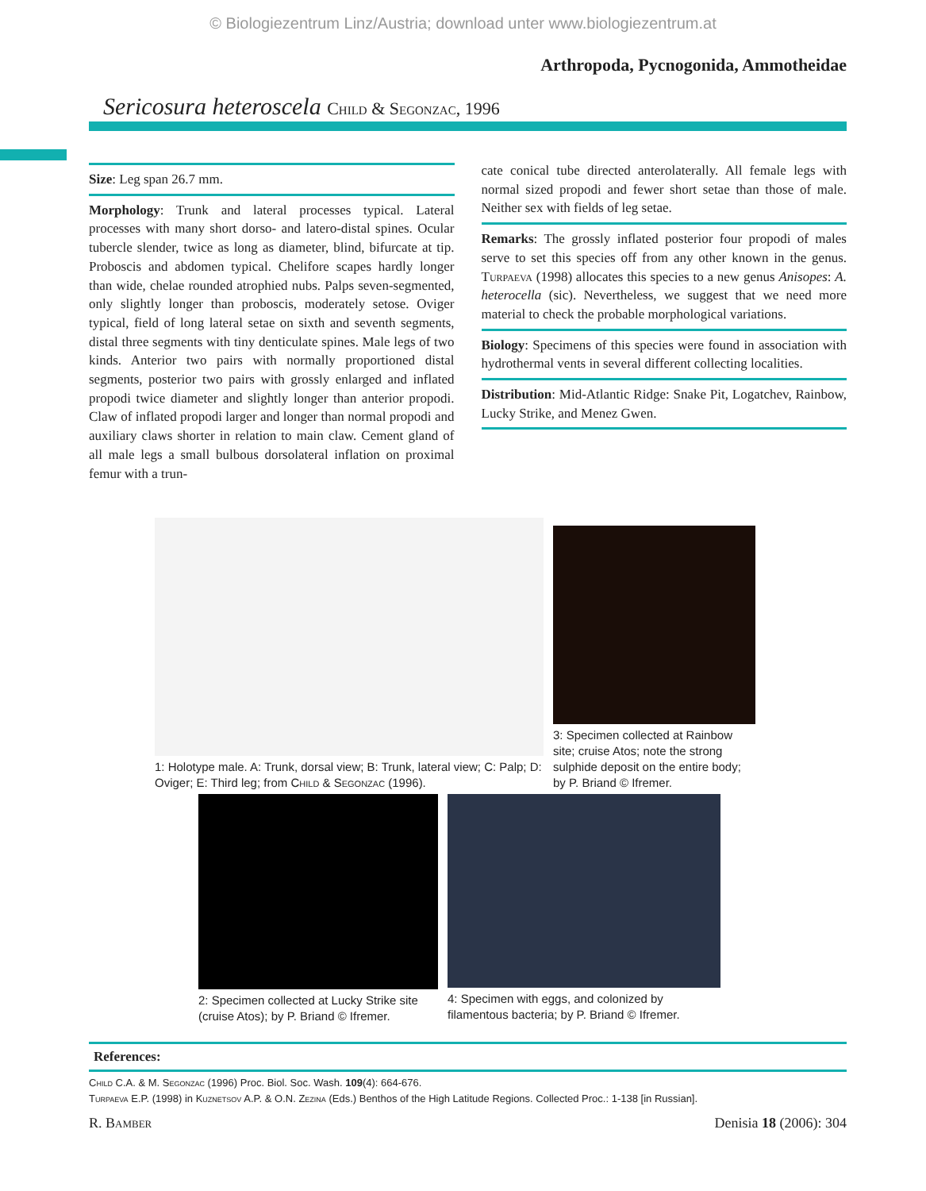© Biologiezentrum Linz/Austria; download unter www.biologiezentrum.at
Arthropoda, Pycnogonida, Ammotheidae
Sericosura heteroscela Child & Segonzac, 1996
Size: Leg span 26.7 mm.
Morphology: Trunk and lateral processes typical. Lateral processes with many short dorso- and latero-distal spines. Ocular tubercle slender, twice as long as diameter, blind, bifurcate at tip. Proboscis and abdomen typical. Chelifore scapes hardly longer than wide, chelae rounded atrophied nubs. Palps seven-segmented, only slightly longer than proboscis, moderately setose. Oviger typical, field of long lateral setae on sixth and seventh segments, distal three segments with tiny denticulate spines. Male legs of two kinds. Anterior two pairs with normally proportioned distal segments, posterior two pairs with grossly enlarged and inflated propodi twice diameter and slightly longer than anterior propodi. Claw of inflated propodi larger and longer than normal propodi and auxiliary claws shorter in relation to main claw. Cement gland of all male legs a small bulbous dorsolateral inflation on proximal femur with a trun-
cate conical tube directed anterolaterally. All female legs with normal sized propodi and fewer short setae than those of male. Neither sex with fields of leg setae.
Remarks: The grossly inflated posterior four propodi of males serve to set this species off from any other known in the genus. Turpaeva (1998) allocates this species to a new genus Anisopes: A. heterocella (sic). Nevertheless, we suggest that we need more material to check the probable morphological variations.
Biology: Specimens of this species were found in association with hydrothermal vents in several different collecting localities.
Distribution: Mid-Atlantic Ridge: Snake Pit, Logatchev, Rainbow, Lucky Strike, and Menez Gwen.
1: Holotype male. A: Trunk, dorsal view; B: Trunk, lateral view; C: Palp; D: Oviger; E: Third leg; from Child & Segonzac (1996).
3: Specimen collected at Rainbow site; cruise Atos; note the strong sulphide deposit on the entire body; by P. Briand © Ifremer.
2: Specimen collected at Lucky Strike site (cruise Atos); by P. Briand © Ifremer.
4: Specimen with eggs, and colonized by filamentous bacteria; by P. Briand © Ifremer.
References:
Child C.A. & M. Segonzac (1996) Proc. Biol. Soc. Wash. 109(4): 664-676.
Turpaeva E.P. (1998) in Kuznetsov A.P. & O.N. Zezina (Eds.) Benthos of the High Latitude Regions. Collected Proc.: 1-138 [in Russian].
R. Bamber Denisia 18 (2006): 304